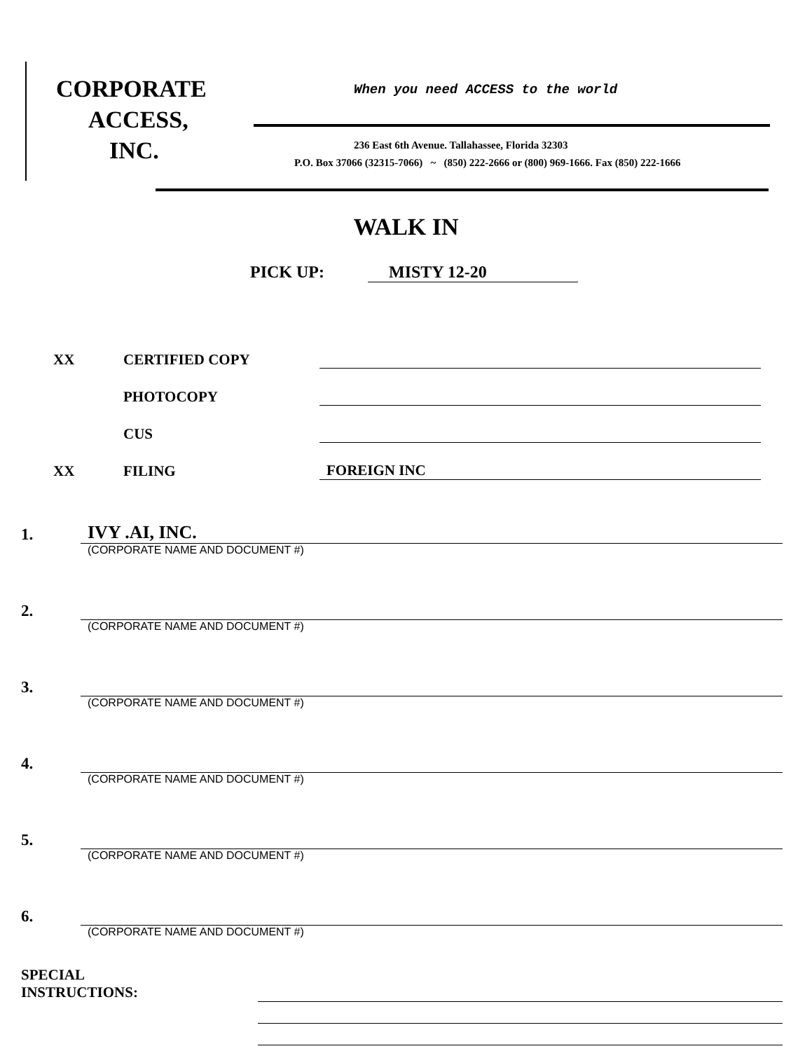CORPORATE
ACCESS,
INC.
When you need ACCESS to the world
236 East 6th Avenue. Tallahassee, Florida 32303
P.O. Box 37066 (32315-7066) ~ (850) 222-2666 or (800) 969-1666. Fax (850) 222-1666
WALK IN
PICK UP: MISTY 12-20
XX
CERTIFIED COPY
PHOTOCOPY
CUS
XX
FILING
FOREIGN INC
1.
IVY .AI, INC.
(CORPORATE NAME AND DOCUMENT #)
2.
(CORPORATE NAME AND DOCUMENT #)
3.
(CORPORATE NAME AND DOCUMENT #)
4.
(CORPORATE NAME AND DOCUMENT #)
5.
(CORPORATE NAME AND DOCUMENT #)
6.
(CORPORATE NAME AND DOCUMENT #)
SPECIAL
INSTRUCTIONS: